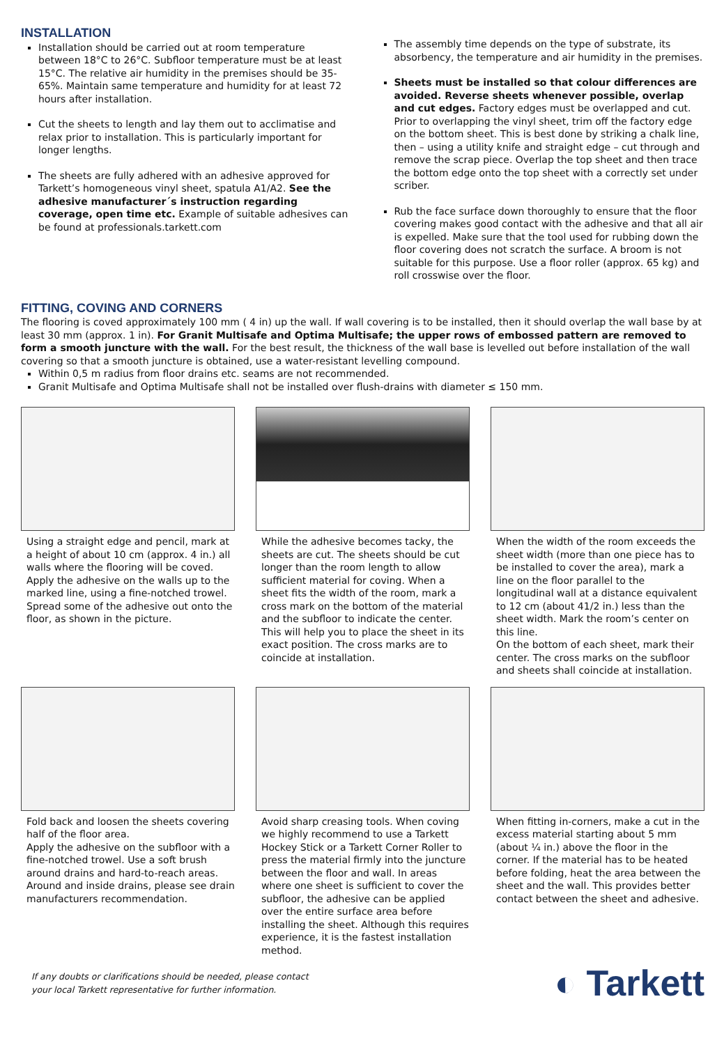INSTALLATION
Installation should be carried out at room temperature between 18°C to 26°C. Subfloor temperature must be at least 15°C. The relative air humidity in the premises should be 35-65%. Maintain same temperature and humidity for at least 72 hours after installation.
Cut the sheets to length and lay them out to acclimatise and relax prior to installation. This is particularly important for longer lengths.
The sheets are fully adhered with an adhesive approved for Tarkett’s homogeneous vinyl sheet, spatula A1/A2. See the adhesive manufacturer´s instruction regarding coverage, open time etc. Example of suitable adhesives can be found at professionals.tarkett.com
The assembly time depends on the type of substrate, its absorbency, the temperature and air humidity in the premises.
Sheets must be installed so that colour differences are avoided. Reverse sheets whenever possible, overlap and cut edges. Factory edges must be overlapped and cut. Prior to overlapping the vinyl sheet, trim off the factory edge on the bottom sheet. This is best done by striking a chalk line, then – using a utility knife and straight edge – cut through and remove the scrap piece. Overlap the top sheet and then trace the bottom edge onto the top sheet with a correctly set under scriber.
Rub the face surface down thoroughly to ensure that the floor covering makes good contact with the adhesive and that all air is expelled. Make sure that the tool used for rubbing down the floor covering does not scratch the surface. A broom is not suitable for this purpose. Use a floor roller (approx. 65 kg) and roll crosswise over the floor.
FITTING, COVING AND CORNERS
The flooring is coved approximately 100 mm ( 4 in) up the wall. If wall covering is to be installed, then it should overlap the wall base by at least 30 mm (approx. 1 in). For Granit Multisafe and Optima Multisafe; the upper rows of embossed pattern are removed to form a smooth juncture with the wall. For the best result, the thickness of the wall base is levelled out before installation of the wall covering so that a smooth juncture is obtained, use a water-resistant levelling compound.
Within 0,5 m radius from floor drains etc. seams are not recommended.
Granit Multisafe and Optima Multisafe shall not be installed over flush-drains with diameter ≤ 150 mm.
Using a straight edge and pencil, mark at a height of about 10 cm (approx. 4 in.) all walls where the flooring will be coved. Apply the adhesive on the walls up to the marked line, using a fine-notched trowel.
Spread some of the adhesive out onto the floor, as shown in the picture.
While the adhesive becomes tacky, the sheets are cut. The sheets should be cut longer than the room length to allow sufficient material for coving. When a sheet fits the width of the room, mark a cross mark on the bottom of the material and the subfloor to indicate the center. This will help you to place the sheet in its exact position. The cross marks are to coincide at installation.
When the width of the room exceeds the sheet width (more than one piece has to be installed to cover the area), mark a line on the floor parallel to the longitudinal wall at a distance equivalent to 12 cm (about 41/2 in.) less than the sheet width. Mark the room’s center on this line.
On the bottom of each sheet, mark their center. The cross marks on the subfloor and sheets shall coincide at installation.
Fold back and loosen the sheets covering half of the floor area.
Apply the adhesive on the subfloor with a fine-notched trowel. Use a soft brush around drains and hard-to-reach areas. Around and inside drains, please see drain manufacturers recommendation.
Avoid sharp creasing tools. When coving we highly recommend to use a Tarkett Hockey Stick or a Tarkett Corner Roller to press the material firmly into the juncture between the floor and wall. In areas where one sheet is sufficient to cover the subfloor, the adhesive can be applied over the entire surface area before installing the sheet. Although this requires experience, it is the fastest installation method.
When fitting in-corners, make a cut in the excess material starting about 5 mm (about ¼ in.) above the floor in the corner. If the material has to be heated before folding, heat the area between the sheet and the wall. This provides better contact between the sheet and adhesive.
If any doubts or clarifications should be needed, please contact
your local Tarkett representative for further information. ◐ Tarkett